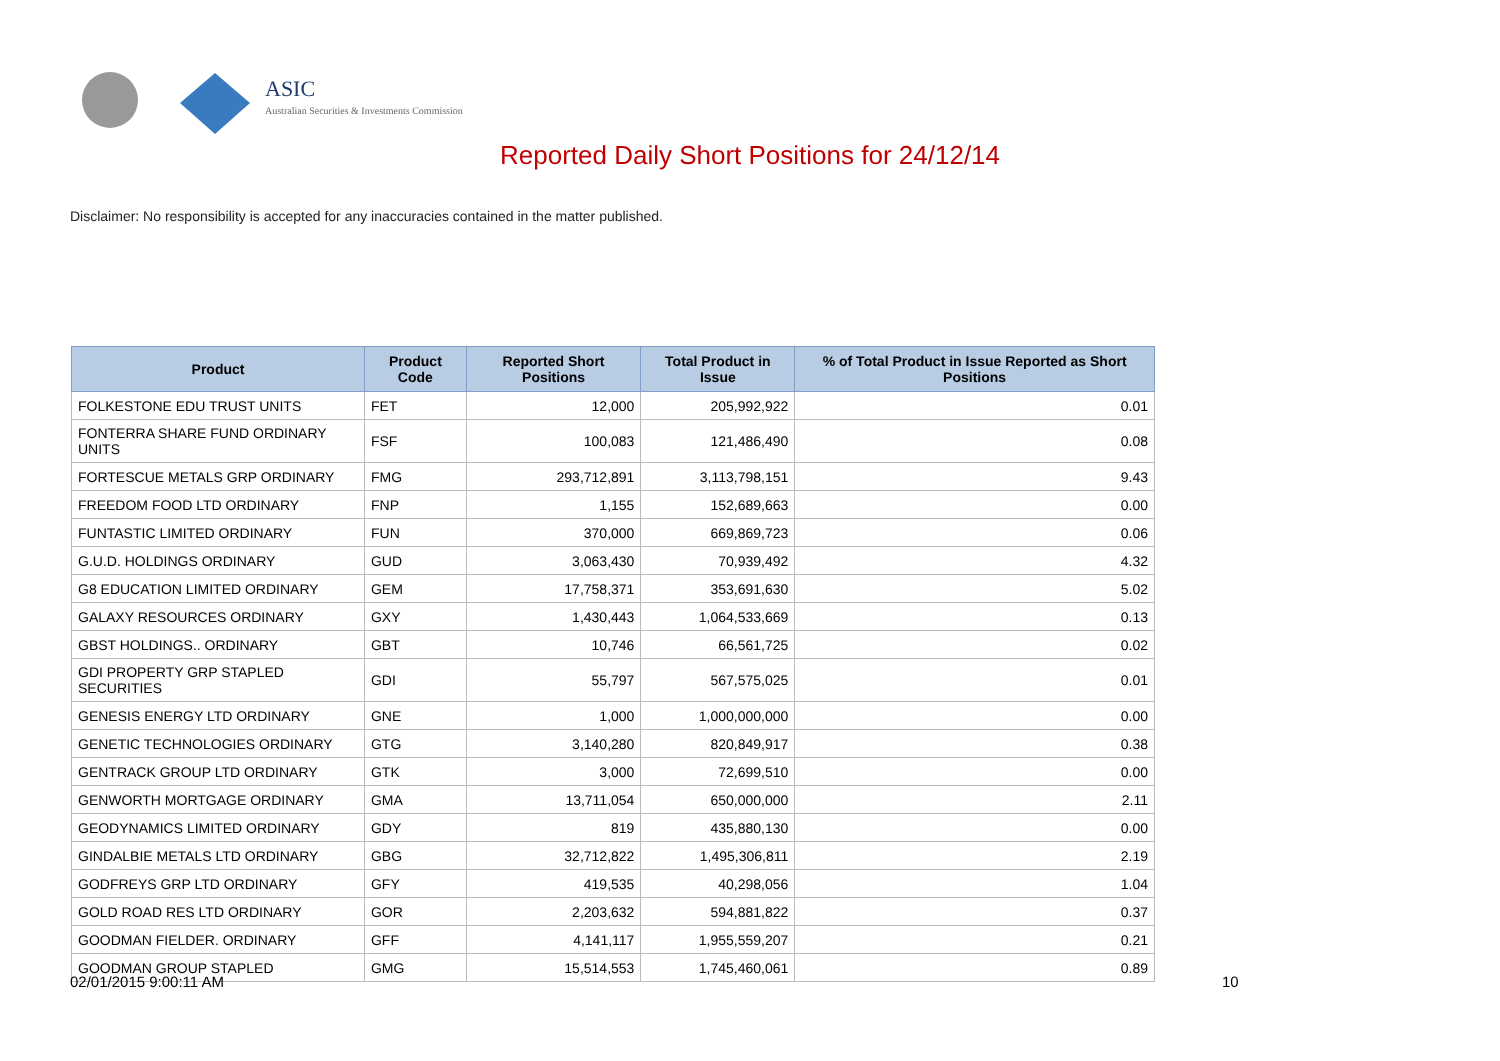ASIC
Australian Securities & Investments Commission
Reported Daily Short Positions for 24/12/14
Disclaimer: No responsibility is accepted for any inaccuracies contained in the matter published.
| Product | Product Code | Reported Short Positions | Total Product in Issue | % of Total Product in Issue Reported as Short Positions |
| --- | --- | --- | --- | --- |
| FOLKESTONE EDU TRUST UNITS | FET | 12,000 | 205,992,922 | 0.01 |
| FONTERRA SHARE FUND ORDINARY UNITS | FSF | 100,083 | 121,486,490 | 0.08 |
| FORTESCUE METALS GRP ORDINARY | FMG | 293,712,891 | 3,113,798,151 | 9.43 |
| FREEDOM FOOD LTD ORDINARY | FNP | 1,155 | 152,689,663 | 0.00 |
| FUNTASTIC LIMITED ORDINARY | FUN | 370,000 | 669,869,723 | 0.06 |
| G.U.D. HOLDINGS ORDINARY | GUD | 3,063,430 | 70,939,492 | 4.32 |
| G8 EDUCATION LIMITED ORDINARY | GEM | 17,758,371 | 353,691,630 | 5.02 |
| GALAXY RESOURCES ORDINARY | GXY | 1,430,443 | 1,064,533,669 | 0.13 |
| GBST HOLDINGS.. ORDINARY | GBT | 10,746 | 66,561,725 | 0.02 |
| GDI PROPERTY GRP STAPLED SECURITIES | GDI | 55,797 | 567,575,025 | 0.01 |
| GENESIS ENERGY LTD ORDINARY | GNE | 1,000 | 1,000,000,000 | 0.00 |
| GENETIC TECHNOLOGIES ORDINARY | GTG | 3,140,280 | 820,849,917 | 0.38 |
| GENTRACK GROUP LTD ORDINARY | GTK | 3,000 | 72,699,510 | 0.00 |
| GENWORTH MORTGAGE ORDINARY | GMA | 13,711,054 | 650,000,000 | 2.11 |
| GEODYNAMICS LIMITED ORDINARY | GDY | 819 | 435,880,130 | 0.00 |
| GINDALBIE METALS LTD ORDINARY | GBG | 32,712,822 | 1,495,306,811 | 2.19 |
| GODFREYS GRP LTD ORDINARY | GFY | 419,535 | 40,298,056 | 1.04 |
| GOLD ROAD RES LTD ORDINARY | GOR | 2,203,632 | 594,881,822 | 0.37 |
| GOODMAN FIELDER. ORDINARY | GFF | 4,141,117 | 1,955,559,207 | 0.21 |
| GOODMAN GROUP STAPLED | GMG | 15,514,553 | 1,745,460,061 | 0.89 |
02/01/2015 9:00:11 AM 10